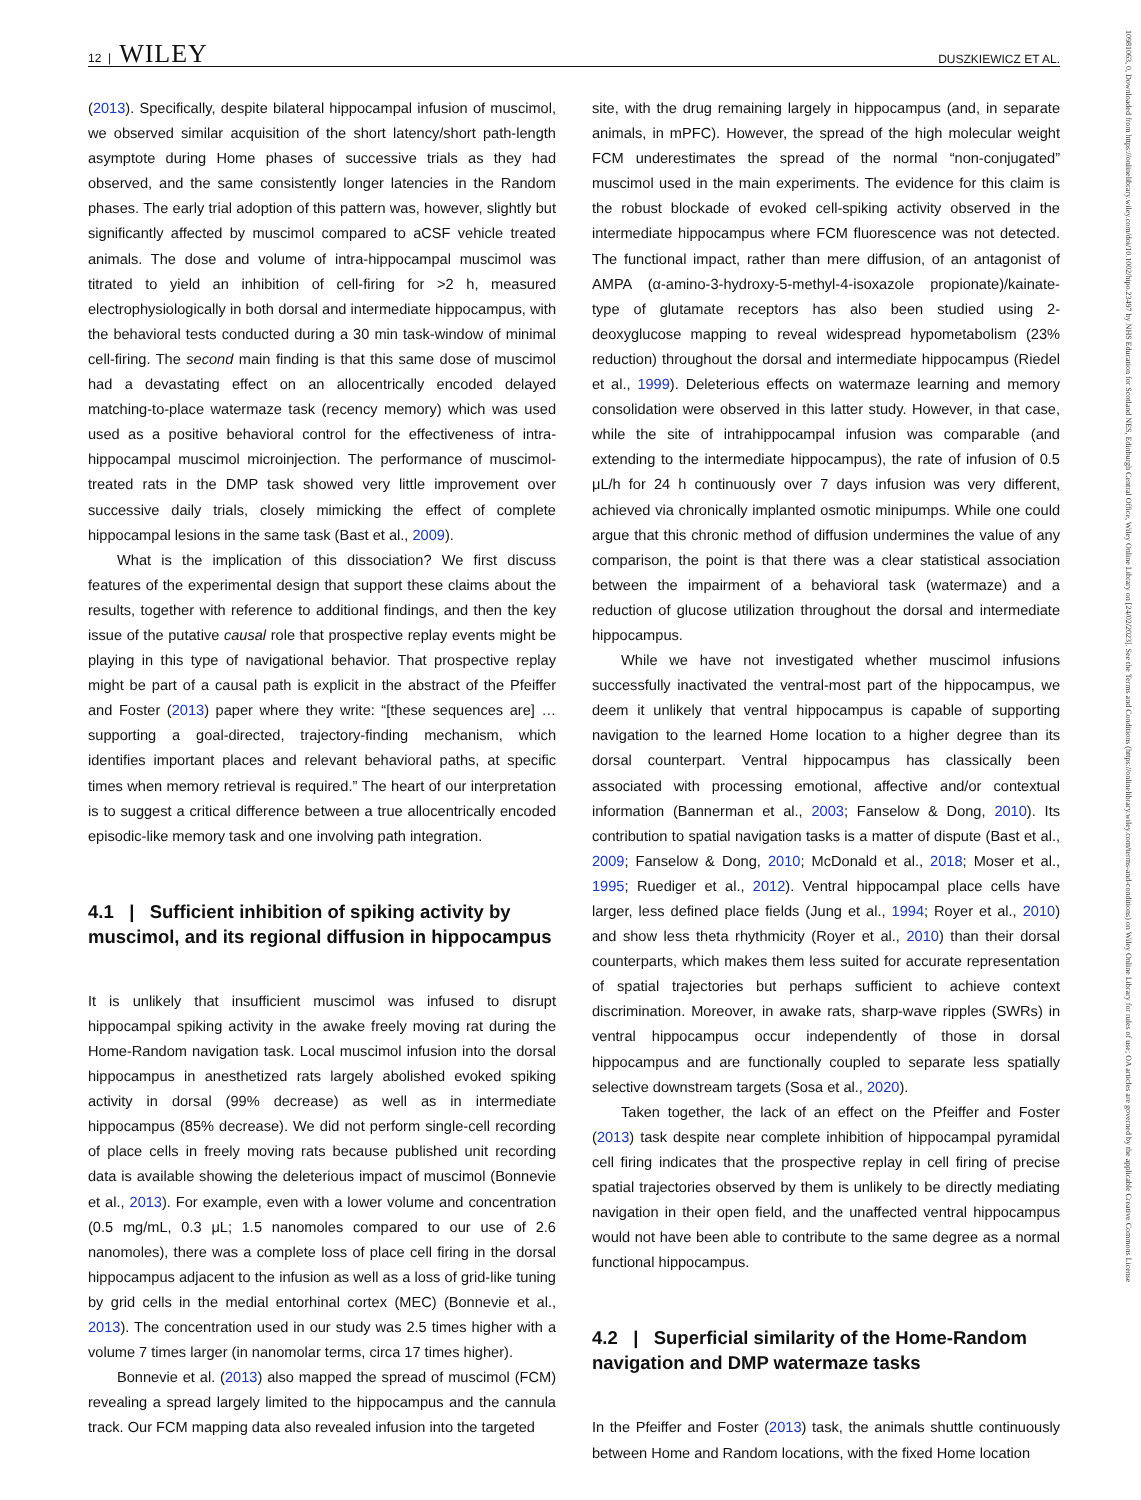12 | WILEY
DUSZKIEWICZ ET AL.
10981063, 0, Downloaded from https://onlinelibrary.wiley.com/doi/10.1002/hipo.23497 by NHS Education for Scotland NES, Edinburgh Central Office, Wiley Online Library on [24/02/2023]. See the Terms and Conditions (https://onlinelibrary.wiley.com/terms-and-conditions) on Wiley Online Library for rules of use; OA articles are governed by the applicable Creative Commons License
(2013). Specifically, despite bilateral hippocampal infusion of muscimol, we observed similar acquisition of the short latency/short path-length asymptote during Home phases of successive trials as they had observed, and the same consistently longer latencies in the Random phases. The early trial adoption of this pattern was, however, slightly but significantly affected by muscimol compared to aCSF vehicle treated animals. The dose and volume of intra-hippocampal muscimol was titrated to yield an inhibition of cell-firing for >2 h, measured electrophysiologically in both dorsal and intermediate hippocampus, with the behavioral tests conducted during a 30 min task-window of minimal cell-firing. The second main finding is that this same dose of muscimol had a devastating effect on an allocentrically encoded delayed matching-to-place watermaze task (recency memory) which was used used as a positive behavioral control for the effectiveness of intra-hippocampal muscimol microinjection. The performance of muscimol-treated rats in the DMP task showed very little improvement over successive daily trials, closely mimicking the effect of complete hippocampal lesions in the same task (Bast et al., 2009).
What is the implication of this dissociation? We first discuss features of the experimental design that support these claims about the results, together with reference to additional findings, and then the key issue of the putative causal role that prospective replay events might be playing in this type of navigational behavior. That prospective replay might be part of a causal path is explicit in the abstract of the Pfeiffer and Foster (2013) paper where they write: “[these sequences are] … supporting a goal-directed, trajectory-finding mechanism, which identifies important places and relevant behavioral paths, at specific times when memory retrieval is required.” The heart of our interpretation is to suggest a critical difference between a true allocentrically encoded episodic-like memory task and one involving path integration.
4.1 | Sufficient inhibition of spiking activity by muscimol, and its regional diffusion in hippocampus
It is unlikely that insufficient muscimol was infused to disrupt hippocampal spiking activity in the awake freely moving rat during the Home-Random navigation task. Local muscimol infusion into the dorsal hippocampus in anesthetized rats largely abolished evoked spiking activity in dorsal (99% decrease) as well as in intermediate hippocampus (85% decrease). We did not perform single-cell recording of place cells in freely moving rats because published unit recording data is available showing the deleterious impact of muscimol (Bonnevie et al., 2013). For example, even with a lower volume and concentration (0.5 mg/mL, 0.3 μL; 1.5 nanomoles compared to our use of 2.6 nanomoles), there was a complete loss of place cell firing in the dorsal hippocampus adjacent to the infusion as well as a loss of grid-like tuning by grid cells in the medial entorhinal cortex (MEC) (Bonnevie et al., 2013). The concentration used in our study was 2.5 times higher with a volume 7 times larger (in nanomolar terms, circa 17 times higher).
Bonnevie et al. (2013) also mapped the spread of muscimol (FCM) revealing a spread largely limited to the hippocampus and the cannula track. Our FCM mapping data also revealed infusion into the targeted
site, with the drug remaining largely in hippocampus (and, in separate animals, in mPFC). However, the spread of the high molecular weight FCM underestimates the spread of the normal “non-conjugated” muscimol used in the main experiments. The evidence for this claim is the robust blockade of evoked cell-spiking activity observed in the intermediate hippocampus where FCM fluorescence was not detected. The functional impact, rather than mere diffusion, of an antagonist of AMPA (α-amino-3-hydroxy-5-methyl-4-isoxazole propionate)/kainate-type of glutamate receptors has also been studied using 2-deoxyglucose mapping to reveal widespread hypometabolism (23% reduction) throughout the dorsal and intermediate hippocampus (Riedel et al., 1999). Deleterious effects on watermaze learning and memory consolidation were observed in this latter study. However, in that case, while the site of intrahippocampal infusion was comparable (and extending to the intermediate hippocampus), the rate of infusion of 0.5 μL/h for 24 h continuously over 7 days infusion was very different, achieved via chronically implanted osmotic minipumps. While one could argue that this chronic method of diffusion undermines the value of any comparison, the point is that there was a clear statistical association between the impairment of a behavioral task (watermaze) and a reduction of glucose utilization throughout the dorsal and intermediate hippocampus.
While we have not investigated whether muscimol infusions successfully inactivated the ventral-most part of the hippocampus, we deem it unlikely that ventral hippocampus is capable of supporting navigation to the learned Home location to a higher degree than its dorsal counterpart. Ventral hippocampus has classically been associated with processing emotional, affective and/or contextual information (Bannerman et al., 2003; Fanselow & Dong, 2010). Its contribution to spatial navigation tasks is a matter of dispute (Bast et al., 2009; Fanselow & Dong, 2010; McDonald et al., 2018; Moser et al., 1995; Ruediger et al., 2012). Ventral hippocampal place cells have larger, less defined place fields (Jung et al., 1994; Royer et al., 2010) and show less theta rhythmicity (Royer et al., 2010) than their dorsal counterparts, which makes them less suited for accurate representation of spatial trajectories but perhaps sufficient to achieve context discrimination. Moreover, in awake rats, sharp-wave ripples (SWRs) in ventral hippocampus occur independently of those in dorsal hippocampus and are functionally coupled to separate less spatially selective downstream targets (Sosa et al., 2020).
Taken together, the lack of an effect on the Pfeiffer and Foster (2013) task despite near complete inhibition of hippocampal pyramidal cell firing indicates that the prospective replay in cell firing of precise spatial trajectories observed by them is unlikely to be directly mediating navigation in their open field, and the unaffected ventral hippocampus would not have been able to contribute to the same degree as a normal functional hippocampus.
4.2 | Superficial similarity of the Home-Random navigation and DMP watermaze tasks
In the Pfeiffer and Foster (2013) task, the animals shuttle continuously between Home and Random locations, with the fixed Home location